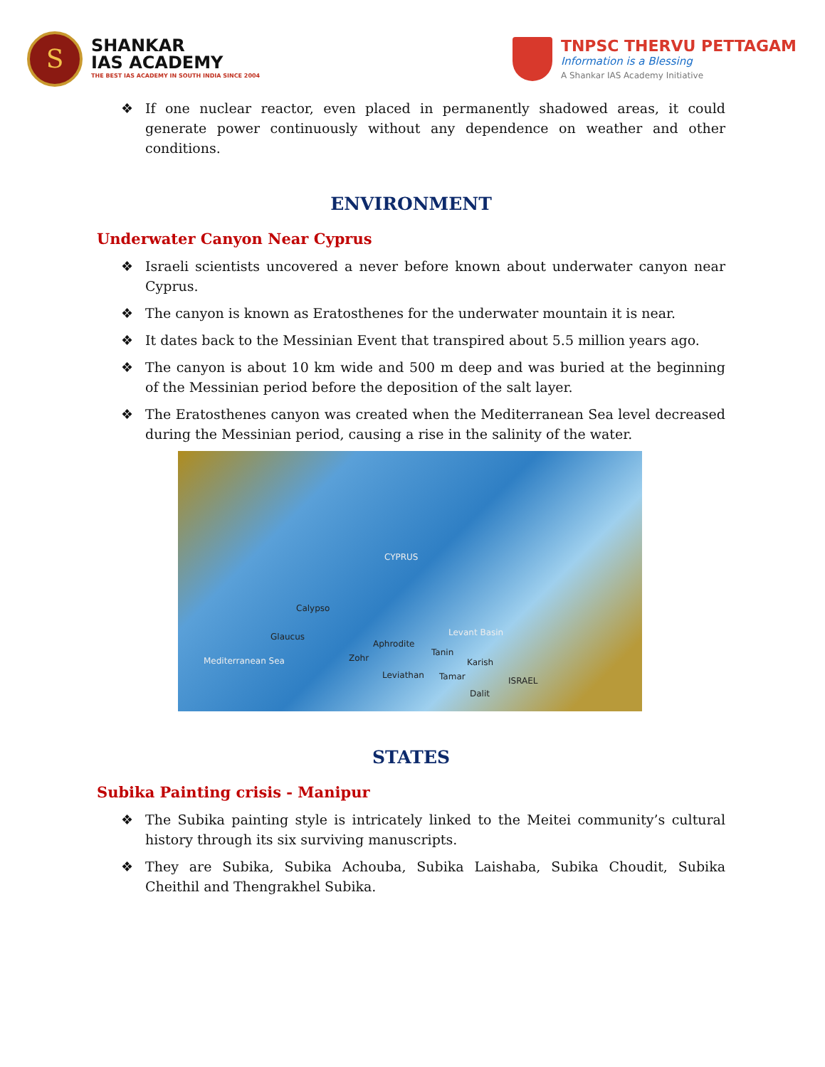S
SHANKAR
IAS ACADEMY
THE BEST IAS ACADEMY IN SOUTH INDIA SINCE 2004
TNPSC THERVU PETTAGAM
Information is a Blessing
A Shankar IAS Academy Initiative
❖ If one nuclear reactor, even placed in permanently shadowed areas, it could generate power continuously without any dependence on weather and other conditions.
ENVIRONMENT
Underwater Canyon Near Cyprus
❖ Israeli scientists uncovered a never before known about underwater canyon near Cyprus.
❖ The canyon is known as Eratosthenes for the underwater mountain it is near.
❖ It dates back to the Messinian Event that transpired about 5.5 million years ago.
❖ The canyon is about 10 km wide and 500 m deep and was buried at the beginning of the Messinian period before the deposition of the salt layer.
❖ The Eratosthenes canyon was created when the Mediterranean Sea level decreased during the Messinian period, causing a rise in the salinity of the water.
CYPRUS
Calypso
Glaucus
Mediterranean Sea Zohr
Aphrodite
Leviathan
Levant Basin
Tanin
Karish
Tamar ISRAEL
Dalit
STATES
Subika Painting crisis - Manipur
❖ The Subika painting style is intricately linked to the Meitei community’s cultural history through its six surviving manuscripts.
❖ They are Subika, Subika Achouba, Subika Laishaba, Subika Choudit, Subika Cheithil and Thengrakhel Subika.